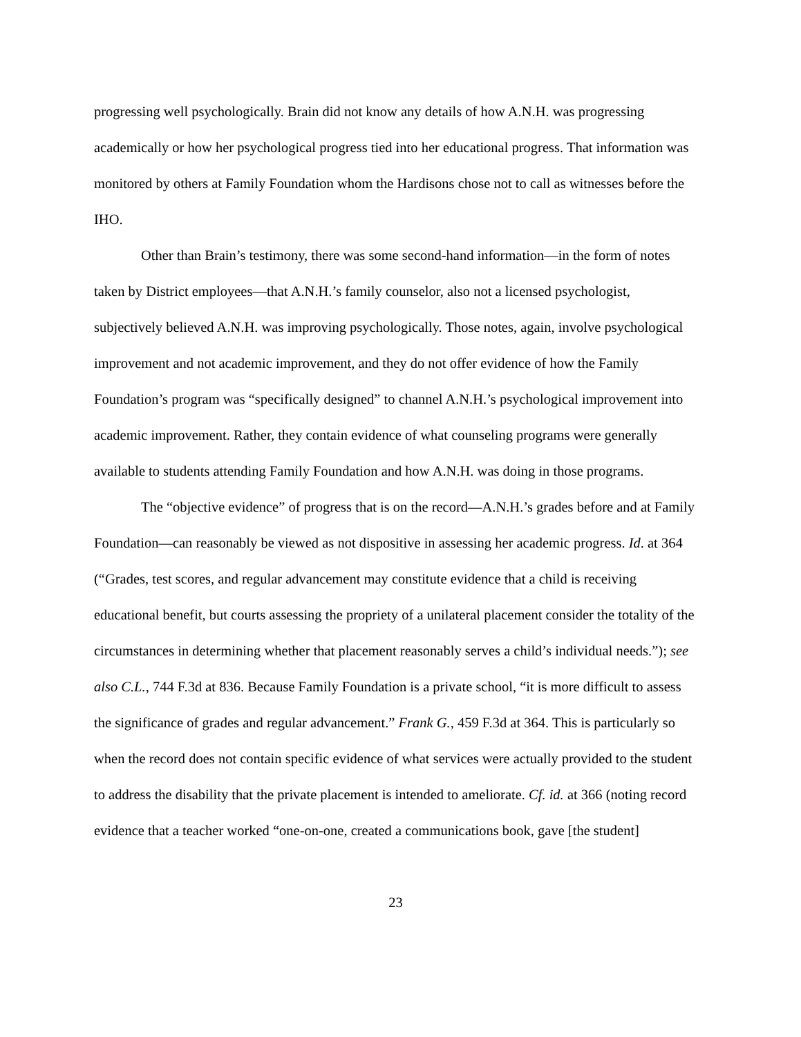progressing well psychologically. Brain did not know any details of how A.N.H. was progressing academically or how her psychological progress tied into her educational progress. That information was monitored by others at Family Foundation whom the Hardisons chose not to call as witnesses before the IHO.
Other than Brain’s testimony, there was some second-hand information—in the form of notes taken by District employees—that A.N.H.’s family counselor, also not a licensed psychologist, subjectively believed A.N.H. was improving psychologically. Those notes, again, involve psychological improvement and not academic improvement, and they do not offer evidence of how the Family Foundation’s program was “specifically designed” to channel A.N.H.’s psychological improvement into academic improvement. Rather, they contain evidence of what counseling programs were generally available to students attending Family Foundation and how A.N.H. was doing in those programs.
The “objective evidence” of progress that is on the record—A.N.H.’s grades before and at Family Foundation—can reasonably be viewed as not dispositive in assessing her academic progress. Id. at 364 (“Grades, test scores, and regular advancement may constitute evidence that a child is receiving educational benefit, but courts assessing the propriety of a unilateral placement consider the totality of the circumstances in determining whether that placement reasonably serves a child’s individual needs.”); see also C.L., 744 F.3d at 836. Because Family Foundation is a private school, “it is more difficult to assess the significance of grades and regular advancement.” Frank G., 459 F.3d at 364. This is particularly so when the record does not contain specific evidence of what services were actually provided to the student to address the disability that the private placement is intended to ameliorate. Cf. id. at 366 (noting record evidence that a teacher worked “one-on-one, created a communications book, gave [the student]
23